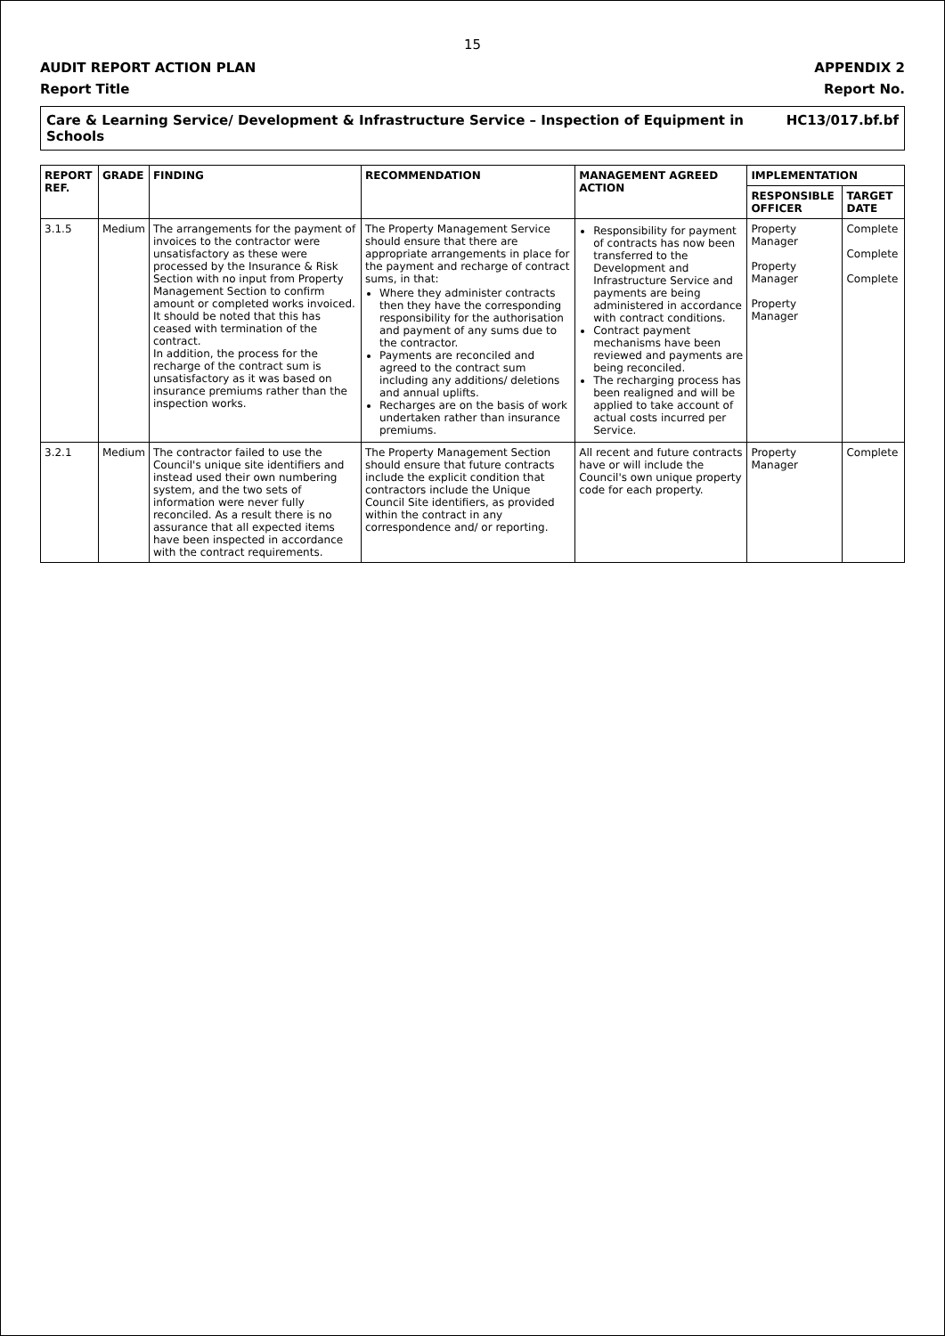15
AUDIT REPORT ACTION PLAN APPENDIX 2
Report Title Report No.
Care & Learning Service/ Development & Infrastructure Service – Inspection of Equipment in Schools HC13/017.bf.bf
| REPORT REF. | GRADE | FINDING | RECOMMENDATION | MANAGEMENT AGREED ACTION | IMPLEMENTATION | |
| --- | --- | --- | --- | --- | --- | --- |
| | | | | | RESPONSIBLE OFFICER | TARGET DATE |
| 3.1.5 | Medium | The arrangements for the payment of invoices to the contractor were unsatisfactory as these were processed by the Insurance & Risk Section with no input from Property Management Section to confirm amount or completed works invoiced. It should be noted that this has ceased with termination of the contract. In addition, the process for the recharge of the contract sum is unsatisfactory as it was based on insurance premiums rather than the inspection works. | The Property Management Service should ensure that there are appropriate arrangements in place for the payment and recharge of contract sums, in that: Where they administer contracts then they have the corresponding responsibility for the authorisation and payment of any sums due to the contractor. Payments are reconciled and agreed to the contract sum including any additions/ deletions and annual uplifts. Recharges are on the basis of work undertaken rather than insurance premiums. | Responsibility for payment of contracts has now been transferred to the Development and Infrastructure Service and payments are being administered in accordance with contract conditions. Contract payment mechanisms have been reviewed and payments are being reconciled. The recharging process has been realigned and will be applied to take account of actual costs incurred per Service. | Property Manager Property Manager Property Manager | Complete Complete Complete |
| 3.2.1 | Medium | The contractor failed to use the Council's unique site identifiers and instead used their own numbering system, and the two sets of information were never fully reconciled. As a result there is no assurance that all expected items have been inspected in accordance with the contract requirements. | The Property Management Section should ensure that future contracts include the explicit condition that contractors include the Unique Council Site identifiers, as provided within the contract in any correspondence and/ or reporting. | All recent and future contracts have or will include the Council's own unique property code for each property. | Property Manager | Complete |